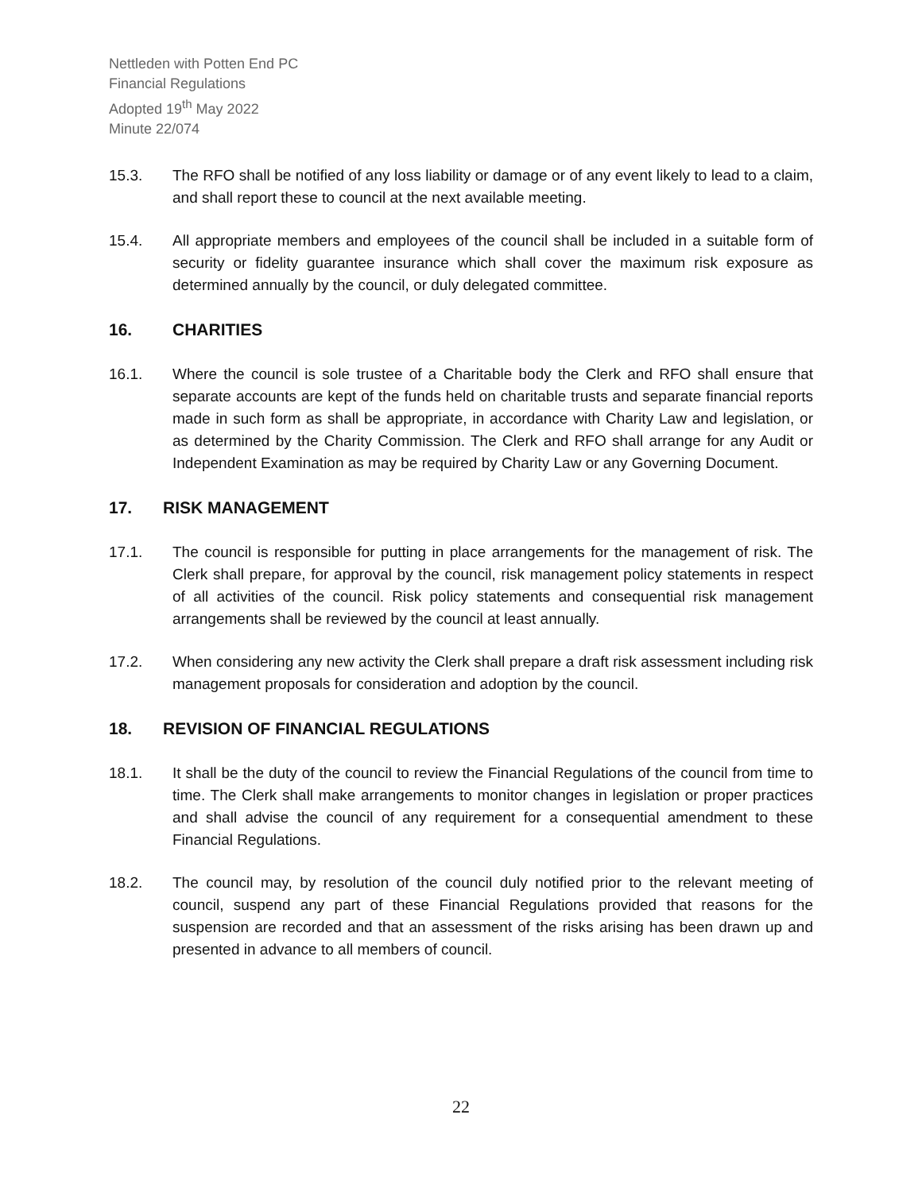Nettleden with Potten End PC
Financial Regulations
Adopted 19<sup>th</sup> May 2022
Minute 22/074
15.3. The RFO shall be notified of any loss liability or damage or of any event likely to lead to a claim, and shall report these to council at the next available meeting.
15.4. All appropriate members and employees of the council shall be included in a suitable form of security or fidelity guarantee insurance which shall cover the maximum risk exposure as determined annually by the council, or duly delegated committee.
16. CHARITIES
16.1. Where the council is sole trustee of a Charitable body the Clerk and RFO shall ensure that separate accounts are kept of the funds held on charitable trusts and separate financial reports made in such form as shall be appropriate, in accordance with Charity Law and legislation, or as determined by the Charity Commission. The Clerk and RFO shall arrange for any Audit or Independent Examination as may be required by Charity Law or any Governing Document.
17. RISK MANAGEMENT
17.1. The council is responsible for putting in place arrangements for the management of risk. The Clerk shall prepare, for approval by the council, risk management policy statements in respect of all activities of the council. Risk policy statements and consequential risk management arrangements shall be reviewed by the council at least annually.
17.2. When considering any new activity the Clerk shall prepare a draft risk assessment including risk management proposals for consideration and adoption by the council.
18. REVISION OF FINANCIAL REGULATIONS
18.1. It shall be the duty of the council to review the Financial Regulations of the council from time to time. The Clerk shall make arrangements to monitor changes in legislation or proper practices and shall advise the council of any requirement for a consequential amendment to these Financial Regulations.
18.2. The council may, by resolution of the council duly notified prior to the relevant meeting of council, suspend any part of these Financial Regulations provided that reasons for the suspension are recorded and that an assessment of the risks arising has been drawn up and presented in advance to all members of council.
22